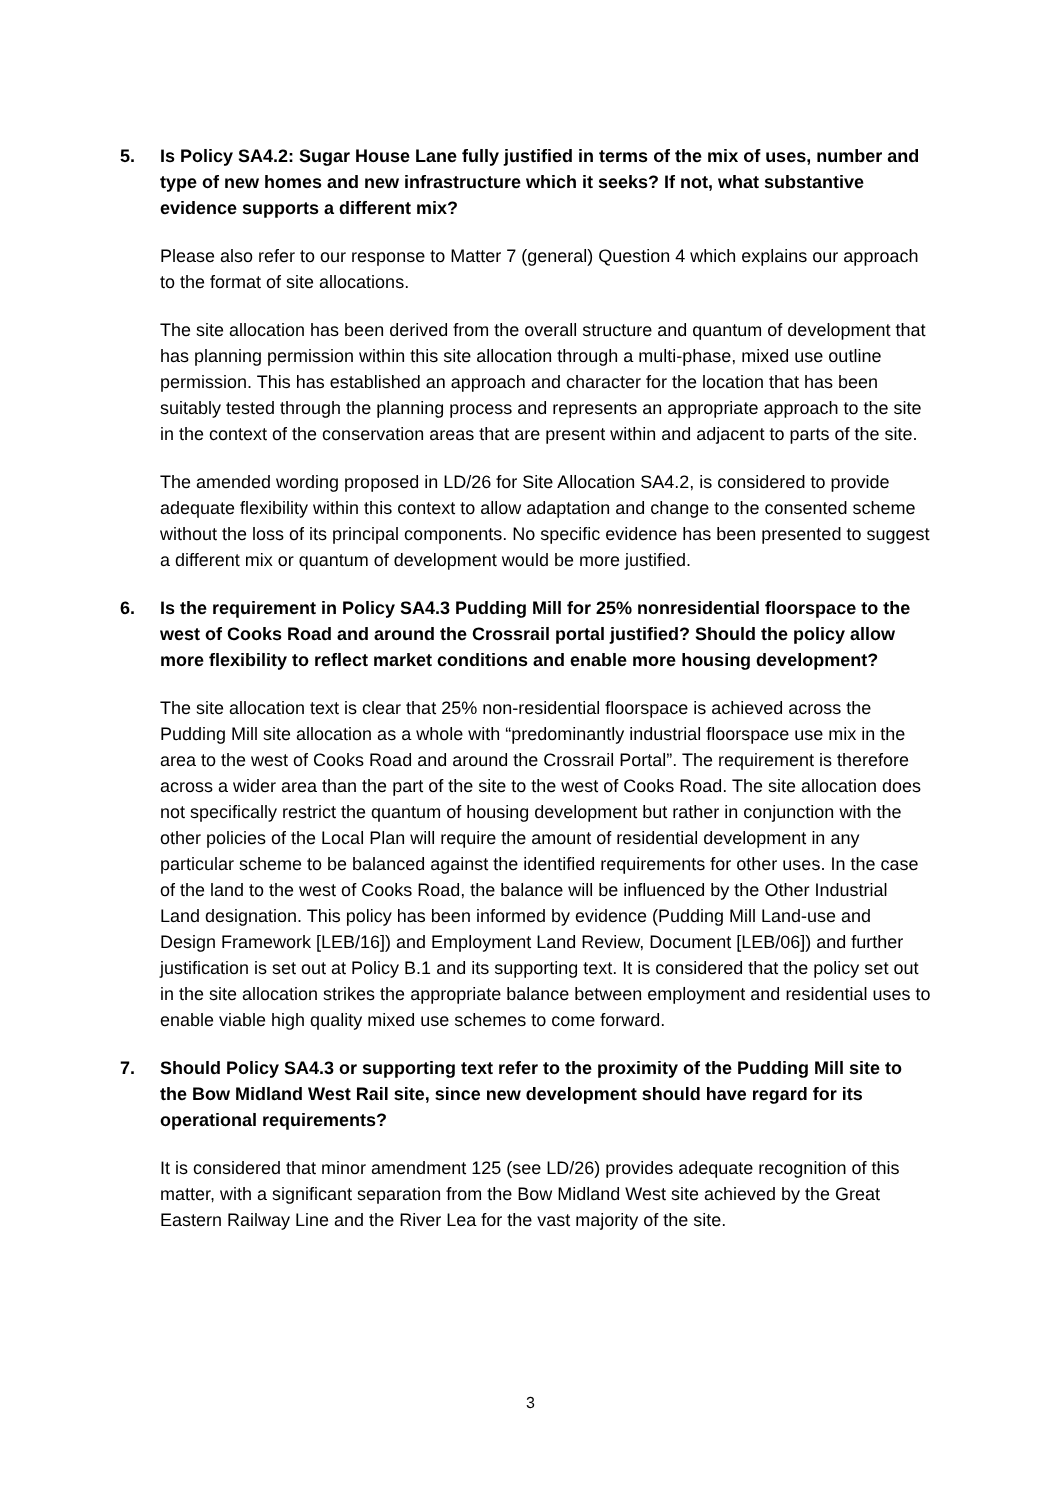5. Is Policy SA4.2: Sugar House Lane fully justified in terms of the mix of uses, number and type of new homes and new infrastructure which it seeks? If not, what substantive evidence supports a different mix?
Please also refer to our response to Matter 7 (general) Question 4 which explains our approach to the format of site allocations.
The site allocation has been derived from the overall structure and quantum of development that has planning permission within this site allocation through a multi-phase, mixed use outline permission. This has established an approach and character for the location that has been suitably tested through the planning process and represents an appropriate approach to the site in the context of the conservation areas that are present within and adjacent to parts of the site.
The amended wording proposed in LD/26 for Site Allocation SA4.2, is considered to provide adequate flexibility within this context to allow adaptation and change to the consented scheme without the loss of its principal components. No specific evidence has been presented to suggest a different mix or quantum of development would be more justified.
6. Is the requirement in Policy SA4.3 Pudding Mill for 25% nonresidential floorspace to the west of Cooks Road and around the Crossrail portal justified? Should the policy allow more flexibility to reflect market conditions and enable more housing development?
The site allocation text is clear that 25% non-residential floorspace is achieved across the Pudding Mill site allocation as a whole with “predominantly industrial floorspace use mix in the area to the west of Cooks Road and around the Crossrail Portal”. The requirement is therefore across a wider area than the part of the site to the west of Cooks Road. The site allocation does not specifically restrict the quantum of housing development but rather in conjunction with the other policies of the Local Plan will require the amount of residential development in any particular scheme to be balanced against the identified requirements for other uses. In the case of the land to the west of Cooks Road, the balance will be influenced by the Other Industrial Land designation. This policy has been informed by evidence (Pudding Mill Land-use and Design Framework [LEB/16]) and Employment Land Review, Document [LEB/06]) and further justification is set out at Policy B.1 and its supporting text. It is considered that the policy set out in the site allocation strikes the appropriate balance between employment and residential uses to enable viable high quality mixed use schemes to come forward.
7. Should Policy SA4.3 or supporting text refer to the proximity of the Pudding Mill site to the Bow Midland West Rail site, since new development should have regard for its operational requirements?
It is considered that minor amendment 125 (see LD/26) provides adequate recognition of this matter, with a significant separation from the Bow Midland West site achieved by the Great Eastern Railway Line and the River Lea for the vast majority of the site.
3